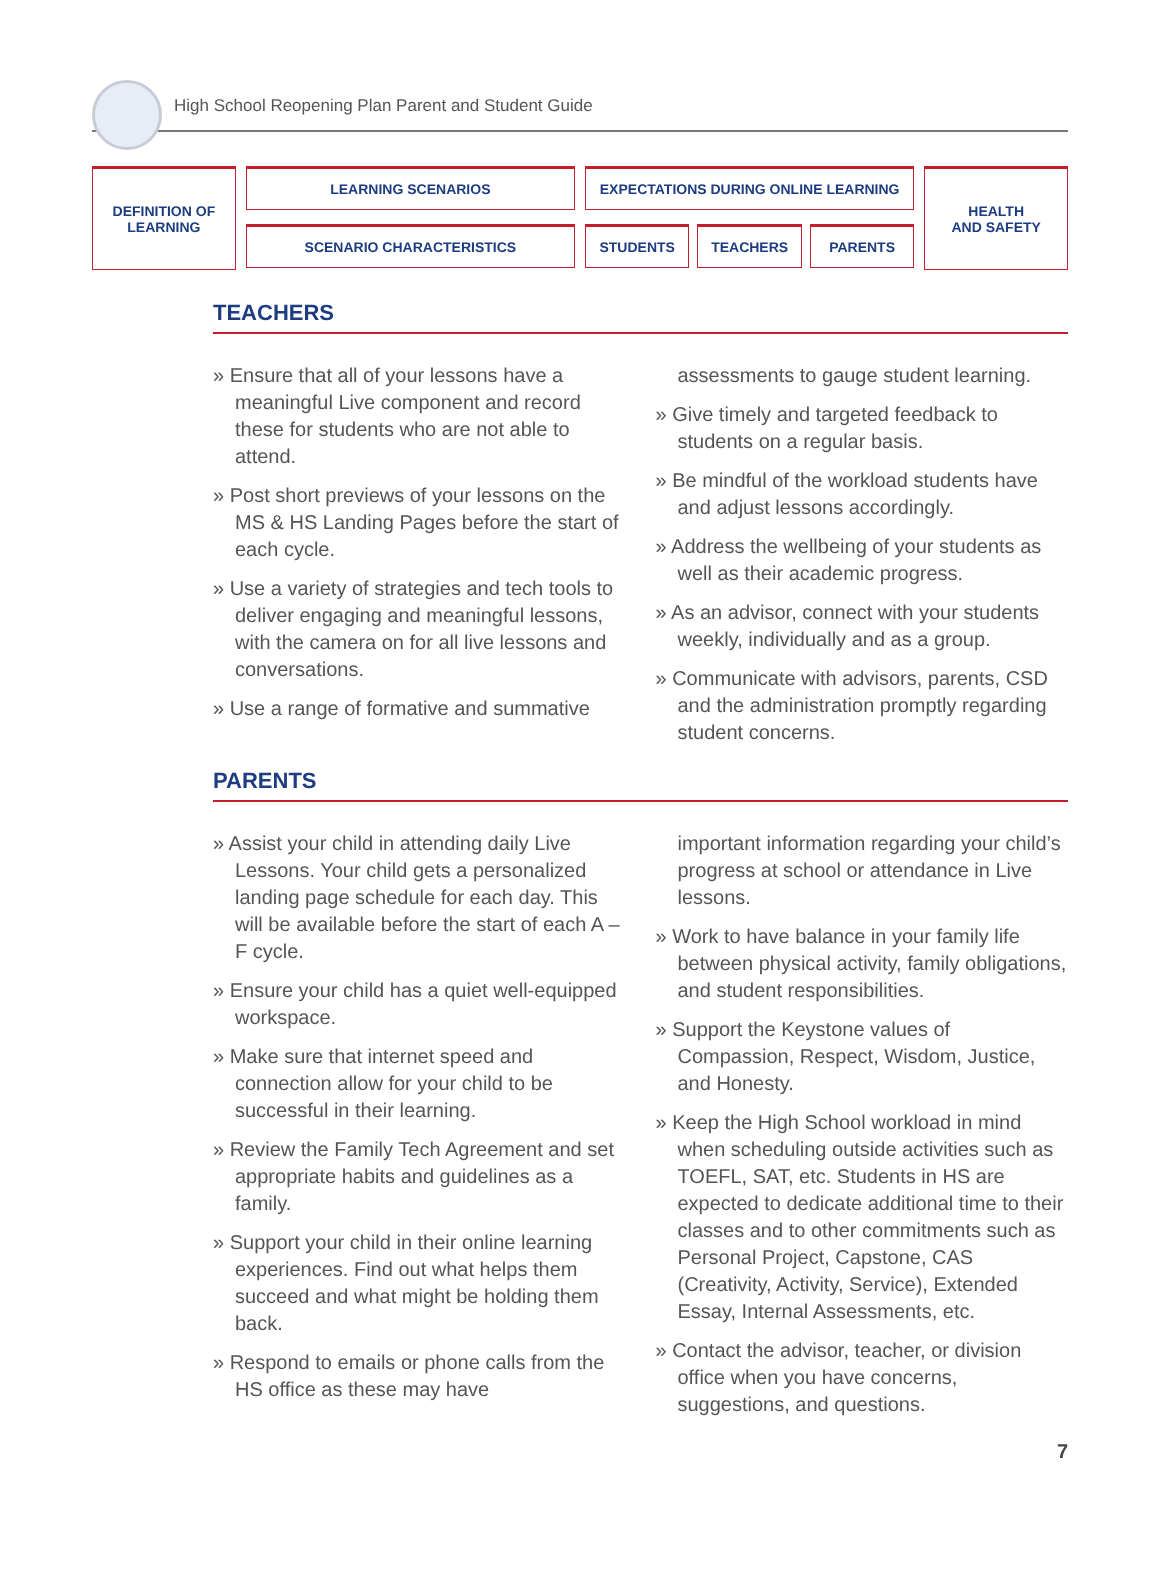High School Reopening Plan Parent and Student Guide
DEFINITION OF
LEARNING
LEARNING SCENARIOS
SCENARIO CHARACTERISTICS
EXPECTATIONS DURING ONLINE LEARNING
STUDENTS TEACHERS PARENTS
HEALTH
AND SAFETY
TEACHERS
» Ensure that all of your lessons have a meaningful Live component and record these for students who are not able to attend.
» Post short previews of your lessons on the MS & HS Landing Pages before the start of each cycle.
» Use a variety of strategies and tech tools to deliver engaging and meaningful lessons, with the camera on for all live lessons and conversations.
» Use a range of formative and summative
assessments to gauge student learning.
» Give timely and targeted feedback to students on a regular basis.
» Be mindful of the workload students have and adjust lessons accordingly.
» Address the wellbeing of your students as well as their academic progress.
» As an advisor, connect with your students weekly, individually and as a group.
» Communicate with advisors, parents, CSD and the administration promptly regarding student concerns.
PARENTS
» Assist your child in attending daily Live Lessons. Your child gets a personalized landing page schedule for each day. This will be available before the start of each A – F cycle.
» Ensure your child has a quiet well-equipped workspace.
» Make sure that internet speed and connection allow for your child to be successful in their learning.
» Review the Family Tech Agreement and set appropriate habits and guidelines as a family.
» Support your child in their online learning experiences. Find out what helps them succeed and what might be holding them back.
» Respond to emails or phone calls from the HS office as these may have
important information regarding your child’s progress at school or attendance in Live lessons.
» Work to have balance in your family life between physical activity, family obligations, and student responsibilities.
» Support the Keystone values of Compassion, Respect, Wisdom, Justice, and Honesty.
» Keep the High School workload in mind when scheduling outside activities such as TOEFL, SAT, etc. Students in HS are expected to dedicate additional time to their classes and to other commitments such as Personal Project, Capstone, CAS (Creativity, Activity, Service), Extended Essay, Internal Assessments, etc.
» Contact the advisor, teacher, or division office when you have concerns, suggestions, and questions.
7